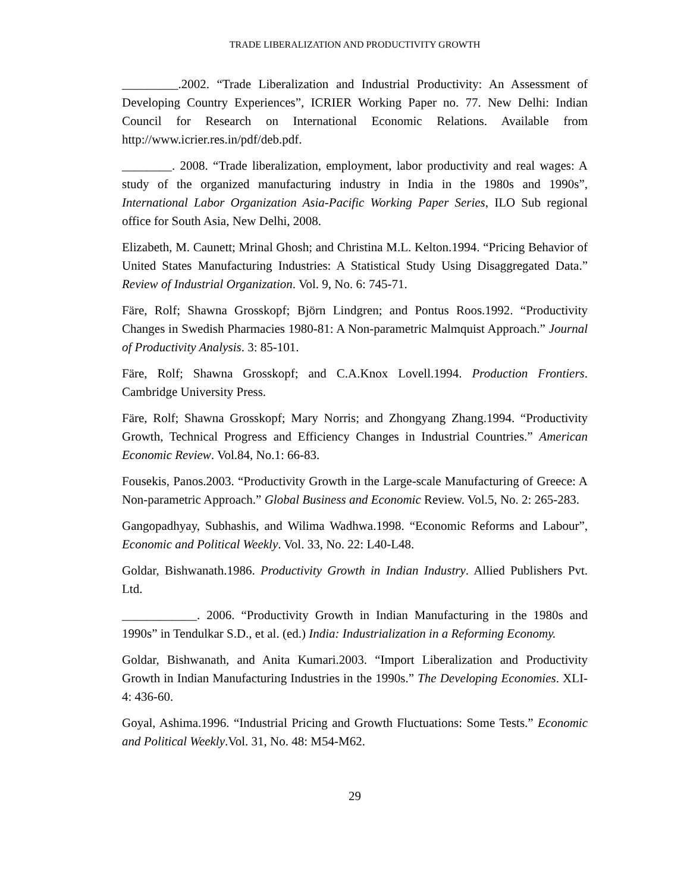TRADE LIBERALIZATION AND PRODUCTIVITY GROWTH
_________.2002. “Trade Liberalization and Industrial Productivity: An Assessment of Developing Country Experiences”, ICRIER Working Paper no. 77. New Delhi: Indian Council for Research on International Economic Relations. Available from http://www.icrier.res.in/pdf/deb.pdf.
________. 2008. “Trade liberalization, employment, labor productivity and real wages: A study of the organized manufacturing industry in India in the 1980s and 1990s”, International Labor Organization Asia-Pacific Working Paper Series, ILO Sub regional office for South Asia, New Delhi, 2008.
Elizabeth, M. Caunett; Mrinal Ghosh; and Christina M.L. Kelton.1994. “Pricing Behavior of United States Manufacturing Industries: A Statistical Study Using Disaggregated Data.” Review of Industrial Organization. Vol. 9, No. 6: 745-71.
Färe, Rolf; Shawna Grosskopf; Björn Lindgren; and Pontus Roos.1992. “Productivity Changes in Swedish Pharmacies 1980-81: A Non-parametric Malmquist Approach.” Journal of Productivity Analysis. 3: 85-101.
Färe, Rolf; Shawna Grosskopf; and C.A.Knox Lovell.1994. Production Frontiers. Cambridge University Press.
Färe, Rolf; Shawna Grosskopf; Mary Norris; and Zhongyang Zhang.1994. “Productivity Growth, Technical Progress and Efficiency Changes in Industrial Countries.” American Economic Review. Vol.84, No.1: 66-83.
Fousekis, Panos.2003. “Productivity Growth in the Large-scale Manufacturing of Greece: A Non-parametric Approach.” Global Business and Economic Review. Vol.5, No. 2: 265-283.
Gangopadhyay, Subhashis, and Wilima Wadhwa.1998. “Economic Reforms and Labour”, Economic and Political Weekly. Vol. 33, No. 22: L40-L48.
Goldar, Bishwanath.1986. Productivity Growth in Indian Industry. Allied Publishers Pvt. Ltd.
____________. 2006. “Productivity Growth in Indian Manufacturing in the 1980s and 1990s” in Tendulkar S.D., et al. (ed.) India: Industrialization in a Reforming Economy.
Goldar, Bishwanath, and Anita Kumari.2003. “Import Liberalization and Productivity Growth in Indian Manufacturing Industries in the 1990s.” The Developing Economies. XLI-4: 436-60.
Goyal, Ashima.1996. “Industrial Pricing and Growth Fluctuations: Some Tests.” Economic and Political Weekly.Vol. 31, No. 48: M54-M62.
29